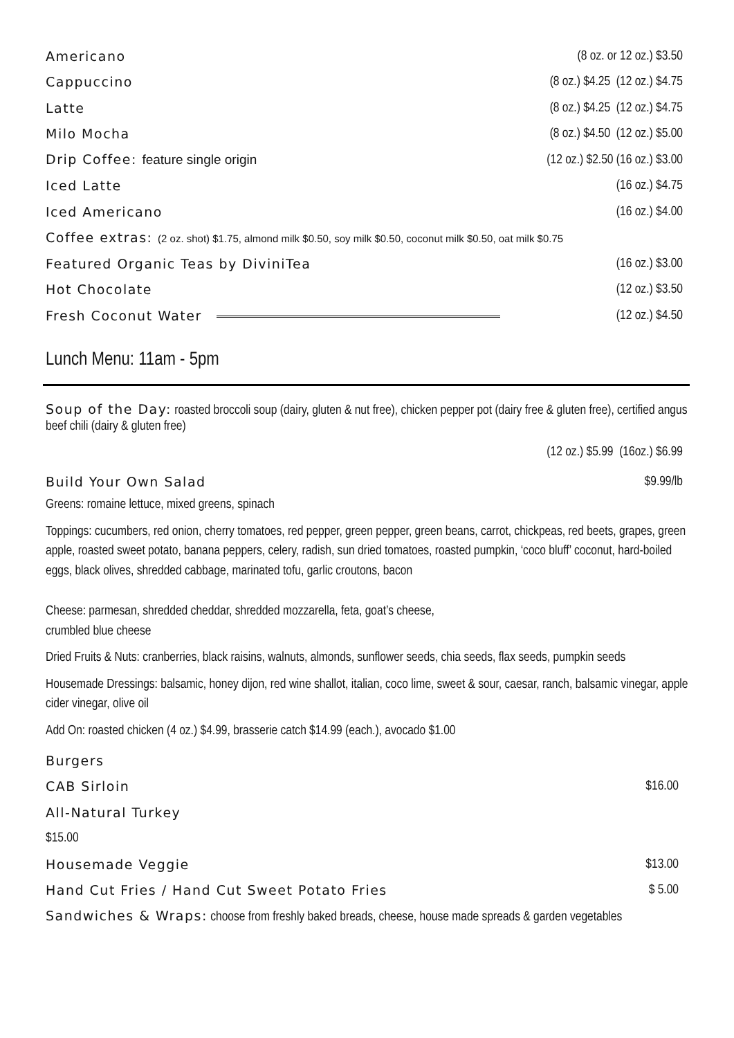Americano (8 oz. or 12 oz.) $3.50
Cappuccino (8 oz.) $4.25 (12 oz.) $4.75
Latte (8 oz.) $4.25 (12 oz.) $4.75
Milo Mocha (8 oz.) $4.50 (12 oz.) $5.00
Drip Coffee: feature single origin (12 oz.) $2.50 (16 oz.) $3.00
Iced Latte (16 oz.) $4.75
Iced Americano (16 oz.) $4.00
Coffee extras: (2 oz. shot) $1.75, almond milk $0.50, soy milk $0.50, coconut milk $0.50, oat milk $0.75
Featured Organic Teas by DiviniTea (16 oz.) $3.00
Hot Chocolate (12 oz.) $3.50
Fresh Coconut Water (12 oz.) $4.50
Lunch Menu: 11am - 5pm
Soup of the Day: roasted broccoli soup (dairy, gluten & nut free), chicken pepper pot (dairy free & gluten free), certified angus beef chili (dairy & gluten free)
(12 oz.) $5.99 (16oz.) $6.99
Build Your Own Salad $9.99/lb
Greens: romaine lettuce, mixed greens, spinach
Toppings: cucumbers, red onion, cherry tomatoes, red pepper, green pepper, green beans, carrot, chickpeas, red beets, grapes, green apple, roasted sweet potato, banana peppers, celery, radish, sun dried tomatoes, roasted pumpkin, ‘coco bluff’ coconut, hard-boiled eggs, black olives, shredded cabbage, marinated tofu, garlic croutons, bacon
Cheese: parmesan, shredded cheddar, shredded mozzarella, feta, goat’s cheese,
crumbled blue cheese
Dried Fruits & Nuts: cranberries, black raisins, walnuts, almonds, sunflower seeds, chia seeds, flax seeds, pumpkin seeds
Housemade Dressings: balsamic, honey dijon, red wine shallot, italian, coco lime, sweet & sour, caesar, ranch, balsamic vinegar, apple cider vinegar, olive oil
Add On: roasted chicken (4 oz.) $4.99, brasserie catch $14.99 (each.), avocado $1.00
Burgers
CAB Sirloin $16.00
All-Natural Turkey
$15.00
Housemade Veggie $13.00
Hand Cut Fries / Hand Cut Sweet Potato Fries $ 5.00
Sandwiches & Wraps: choose from freshly baked breads, cheese, house made spreads & garden vegetables